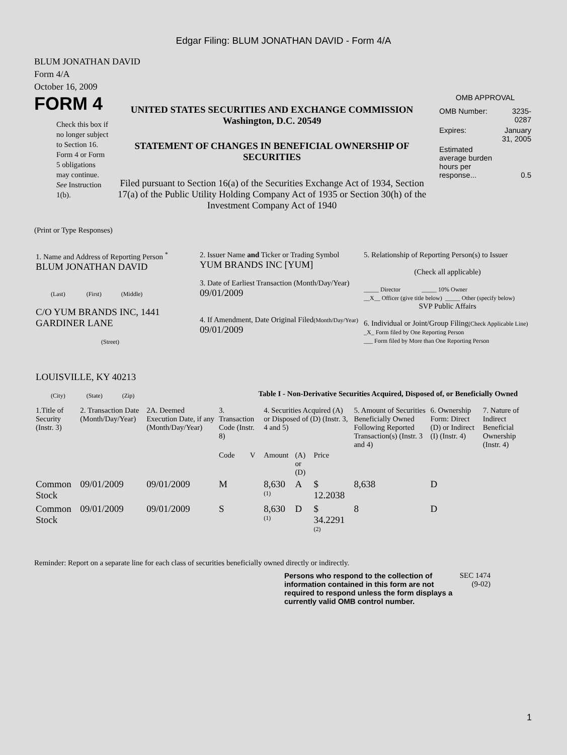Edgar Filing: BLUM JONATHAN DAVID - Form 4/A
BLUM JONATHAN DAVID
Form 4/A
October 16, 2009
FORM 4
Check this box if no longer subject to Section 16. Form 4 or Form 5 obligations may continue. See Instruction 1(b).
UNITED STATES SECURITIES AND EXCHANGE COMMISSION
Washington, D.C. 20549
STATEMENT OF CHANGES IN BENEFICIAL OWNERSHIP OF SECURITIES
Filed pursuant to Section 16(a) of the Securities Exchange Act of 1934, Section 17(a) of the Public Utility Holding Company Act of 1935 or Section 30(h) of the Investment Company Act of 1940
OMB APPROVAL
| OMB Number: | 3235-0287 |
| Expires: | January 31, 2005 |
| Estimated average burden hours per response... | 0.5 |
(Print or Type Responses)
| 1. Name and Address of Reporting Person <sup>*</sup> BLUM JONATHAN DAVID (Last) (First) (Middle) C/O YUM BRANDS INC, 1441 GARDINER LANE (Street) LOUISVILLE, KY 40213 (City) (State) (Zip) | 2. Issuer Name and Ticker or Trading Symbol YUM BRANDS INC [YUM] 3. Date of Earliest Transaction (Month/Day/Year) 09/01/2009 4. If Amendment, Date Original Filed (Month/Day/Year) 09/01/2009 | 5. Relationship of Reporting Person(s) to Issuer (Check all applicable) _____ Director _____ 10% Owner __X__ Officer (give title below) _____ Other (specify below) SVP Public Affairs 6. Individual or Joint/Group Filing (Check Applicable Line) _X_ Form filed by One Reporting Person ___ Form filed by More than One Reporting Person |
Table I - Non-Derivative Securities Acquired, Disposed of, or Beneficially Owned
| 1.Title of Security (Instr. 3) | 2. Transaction Date (Month/Day/Year) | 2A. Deemed Execution Date, if any (Month/Day/Year) | 3. Transaction Code (Instr. 8) | | 4. Securities Acquired (A) or Disposed of (D) (Instr. 3, 4 and 5) | | | 5. Amount of Securities Beneficially Owned Following Reported Transaction(s) (Instr. 3 and 4) | 6. Ownership Form: Direct (D) or Indirect (I) (Instr. 4) | 7. Nature of Indirect Beneficial Ownership (Instr. 4) |
| --- | --- | --- | --- | --- | --- | --- | --- | --- | --- | --- |
| | | | Code | V | Amount | (A) or (D) | Price | | | |
| Common Stock | 09/01/2009 | 09/01/2009 | M | | 8,630 <sup>(1)</sup> | A | $ 12.2038 | 8,638 | D | |
| Common Stock | 09/01/2009 | 09/01/2009 | S | | 8,630 <sup>(1)</sup> | D | $ 34.2291 <sup>(2)</sup> | 8 | D | |
Reminder: Report on a separate line for each class of securities beneficially owned directly or indirectly.
Persons who respond to the collection of information contained in this form are not required to respond unless the form displays a currently valid OMB control number.
SEC 1474 (9-02)
1